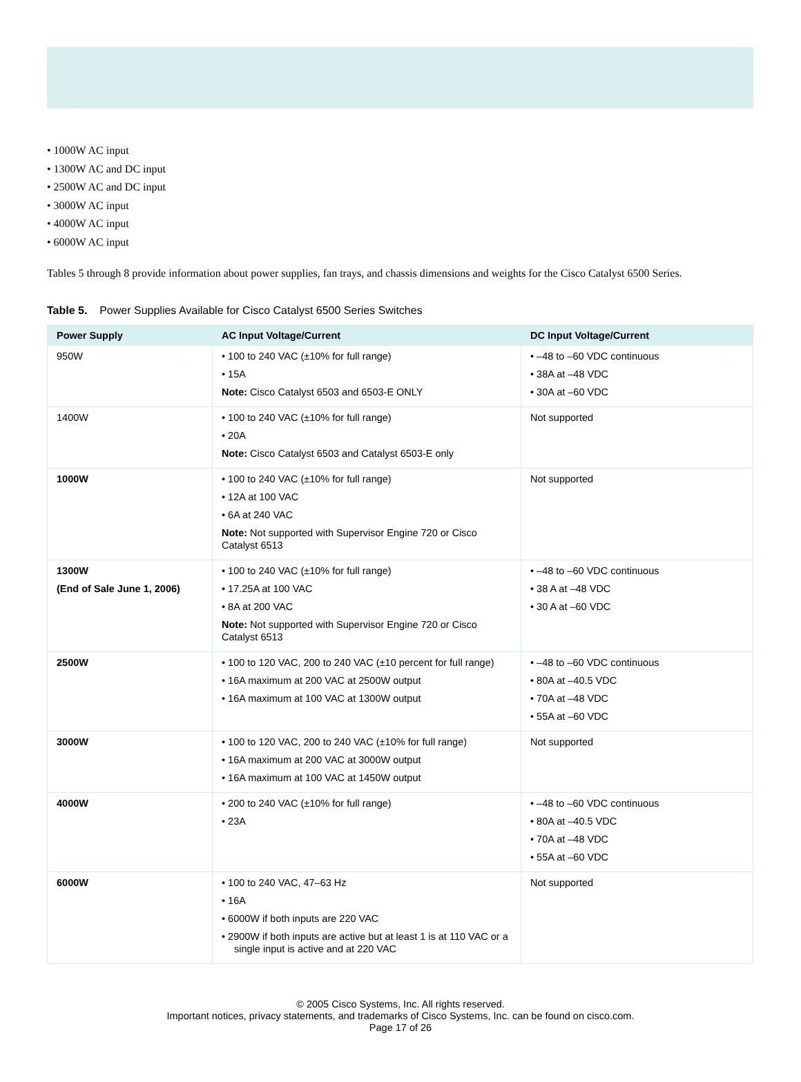• 1000W AC input
• 1300W AC and DC input
• 2500W AC and DC input
• 3000W AC input
• 4000W AC input
• 6000W AC input
Tables 5 through 8 provide information about power supplies, fan trays, and chassis dimensions and weights for the Cisco Catalyst 6500 Series.
Table 5. Power Supplies Available for Cisco Catalyst 6500 Series Switches
| Power Supply | AC Input Voltage/Current | DC Input Voltage/Current |
| --- | --- | --- |
| 950W | • 100 to 240 VAC (±10% for full range) • 15A Note: Cisco Catalyst 6503 and 6503-E ONLY | • –48 to –60 VDC continuous • 38A at –48 VDC • 30A at –60 VDC |
| 1400W | • 100 to 240 VAC (±10% for full range) • 20A Note: Cisco Catalyst 6503 and Catalyst 6503-E only | Not supported |
| 1000W | • 100 to 240 VAC (±10% for full range) • 12A at 100 VAC • 6A at 240 VAC Note: Not supported with Supervisor Engine 720 or Cisco Catalyst 6513 | Not supported |
| 1300W (End of Sale June 1, 2006) | • 100 to 240 VAC (±10% for full range) • 17.25A at 100 VAC • 8A at 200 VAC Note: Not supported with Supervisor Engine 720 or Cisco Catalyst 6513 | • –48 to –60 VDC continuous • 38 A at –48 VDC • 30 A at –60 VDC |
| 2500W | • 100 to 120 VAC, 200 to 240 VAC (±10 percent for full range) • 16A maximum at 200 VAC at 2500W output • 16A maximum at 100 VAC at 1300W output | • –48 to –60 VDC continuous • 80A at –40.5 VDC • 70A at –48 VDC • 55A at –60 VDC |
| 3000W | • 100 to 120 VAC, 200 to 240 VAC (±10% for full range) • 16A maximum at 200 VAC at 3000W output • 16A maximum at 100 VAC at 1450W output | Not supported |
| 4000W | • 200 to 240 VAC (±10% for full range) • 23A | • –48 to –60 VDC continuous • 80A at –40.5 VDC • 70A at –48 VDC • 55A at –60 VDC |
| 6000W | • 100 to 240 VAC, 47–63 Hz • 16A • 6000W if both inputs are 220 VAC • 2900W if both inputs are active but at least 1 is at 110 VAC or a single input is active and at 220 VAC | Not supported |
© 2005 Cisco Systems, Inc. All rights reserved.
Important notices, privacy statements, and trademarks of Cisco Systems, Inc. can be found on cisco.com.
Page 17 of 26